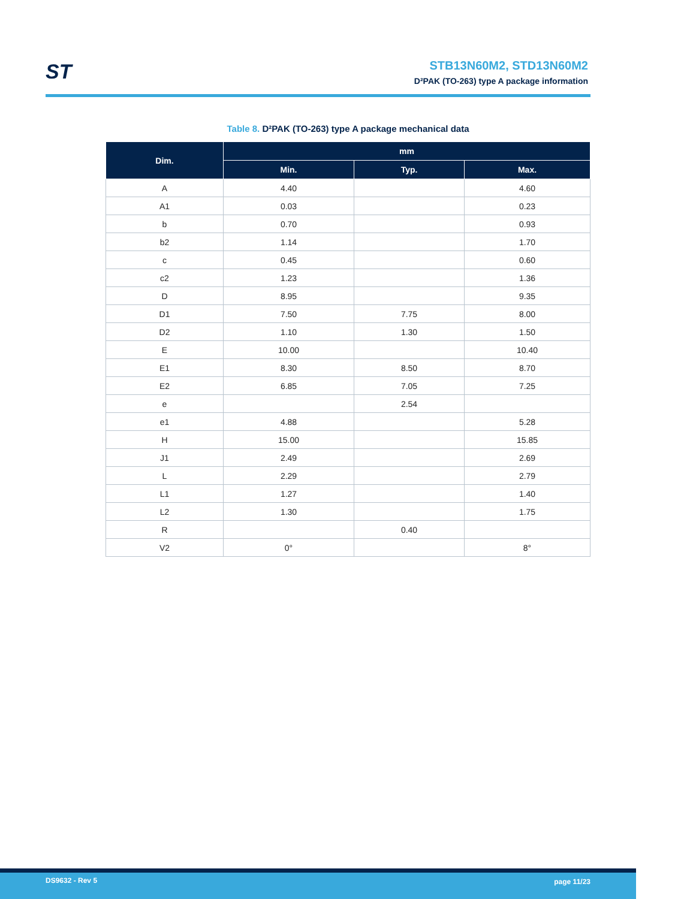ST
STB13N60M2, STD13N60M2
D²PAK (TO-263) type A package information
Table 8. D²PAK (TO-263) type A package mechanical data
| Dim. | mm | | |
| --- | --- | --- | --- |
| | Min. | Typ. | Max. |
| A | 4.40 | | 4.60 |
| A1 | 0.03 | | 0.23 |
| b | 0.70 | | 0.93 |
| b2 | 1.14 | | 1.70 |
| c | 0.45 | | 0.60 |
| c2 | 1.23 | | 1.36 |
| D | 8.95 | | 9.35 |
| D1 | 7.50 | 7.75 | 8.00 |
| D2 | 1.10 | 1.30 | 1.50 |
| E | 10.00 | | 10.40 |
| E1 | 8.30 | 8.50 | 8.70 |
| E2 | 6.85 | 7.05 | 7.25 |
| e | | 2.54 | |
| e1 | 4.88 | | 5.28 |
| H | 15.00 | | 15.85 |
| J1 | 2.49 | | 2.69 |
| L | 2.29 | | 2.79 |
| L1 | 1.27 | | 1.40 |
| L2 | 1.30 | | 1.75 |
| R | | 0.40 | |
| V2 | 0° | | 8° |
DS9632 - Rev 5 page 11/23